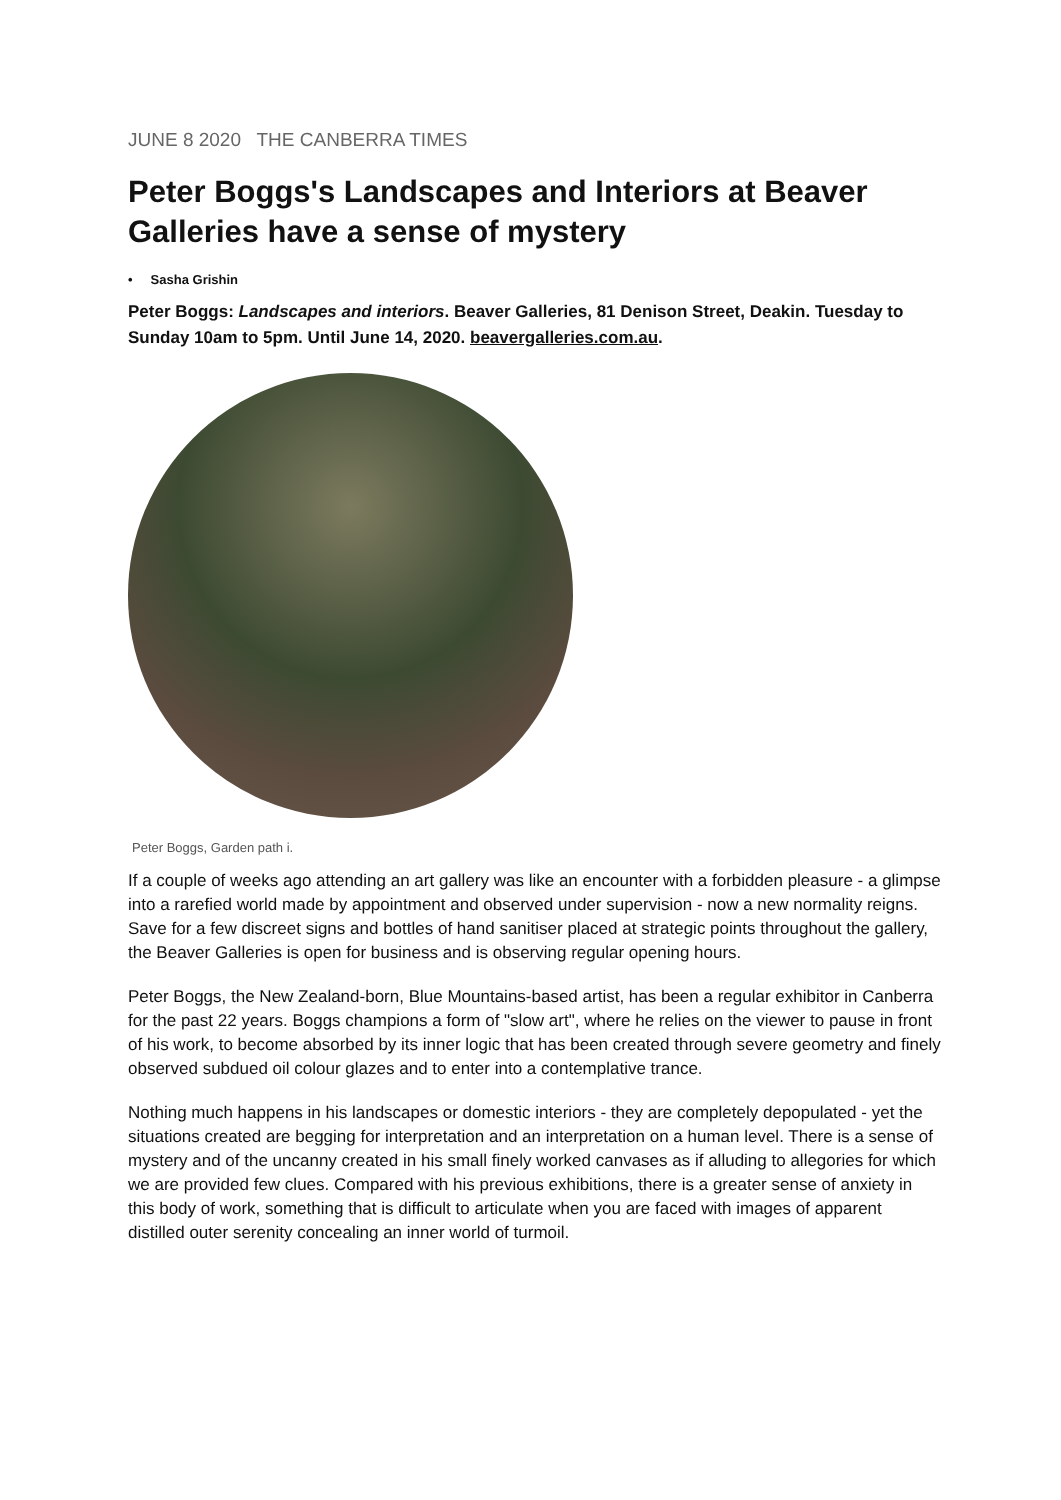JUNE 8 2020 THE CANBERRA TIMES
Peter Boggs's Landscapes and Interiors at Beaver Galleries have a sense of mystery
• Sasha Grishin
Peter Boggs: Landscapes and interiors. Beaver Galleries, 81 Denison Street, Deakin. Tuesday to Sunday 10am to 5pm. Until June 14, 2020. beavergalleries.com.au.
Peter Boggs, Garden path i.
If a couple of weeks ago attending an art gallery was like an encounter with a forbidden pleasure - a glimpse into a rarefied world made by appointment and observed under supervision - now a new normality reigns. Save for a few discreet signs and bottles of hand sanitiser placed at strategic points throughout the gallery, the Beaver Galleries is open for business and is observing regular opening hours.
Peter Boggs, the New Zealand-born, Blue Mountains-based artist, has been a regular exhibitor in Canberra for the past 22 years. Boggs champions a form of "slow art", where he relies on the viewer to pause in front of his work, to become absorbed by its inner logic that has been created through severe geometry and finely observed subdued oil colour glazes and to enter into a contemplative trance.
Nothing much happens in his landscapes or domestic interiors - they are completely depopulated - yet the situations created are begging for interpretation and an interpretation on a human level. There is a sense of mystery and of the uncanny created in his small finely worked canvases as if alluding to allegories for which we are provided few clues. Compared with his previous exhibitions, there is a greater sense of anxiety in this body of work, something that is difficult to articulate when you are faced with images of apparent distilled outer serenity concealing an inner world of turmoil.